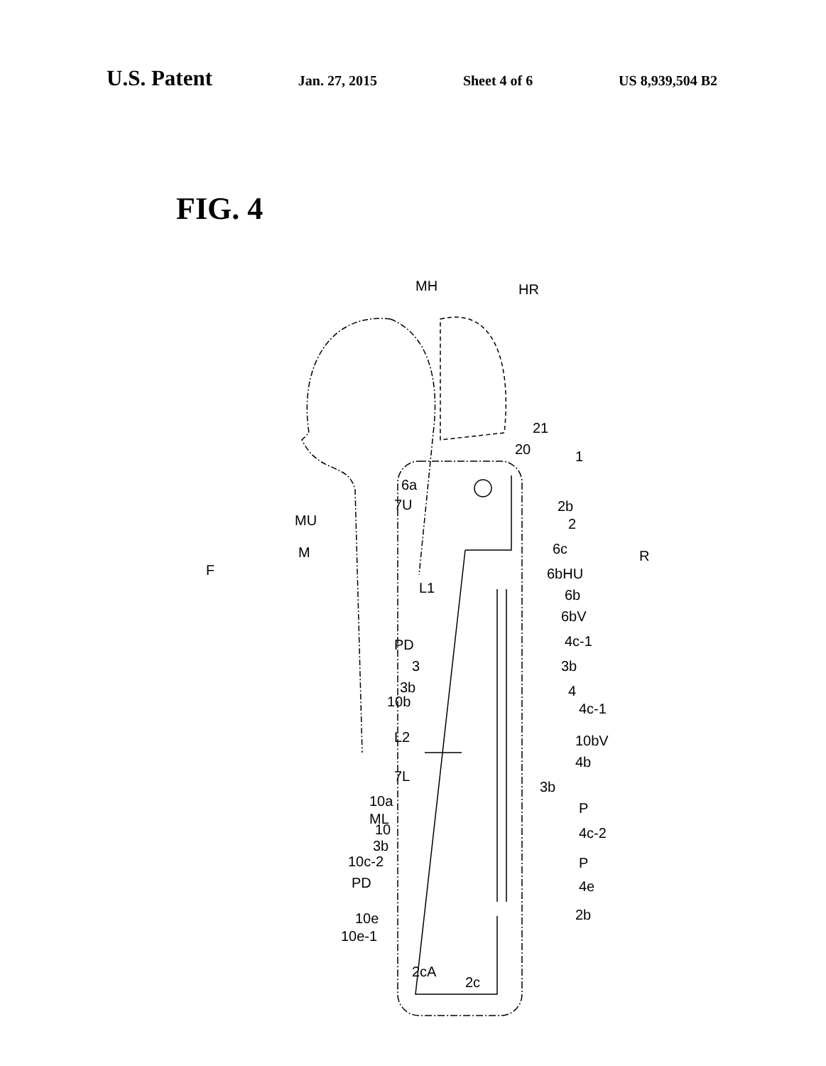U.S. Patent Jan. 27, 2015 Sheet 4 of 6 US 8,939,504 B2
FIG. 4
MH
HR
21
20
1
6a
7U
2b
MU
2
6c
M
R
6bHU
F
L1
6b
6bV
4c-1
PD
3
3b
3b
4
10b
4c-1
10bV
L2
7L
4b
10a
3b
ML
P
10
3b
4c-2
10c-2
P
PD
4e
10e
2b
10e-1
2cA
2c